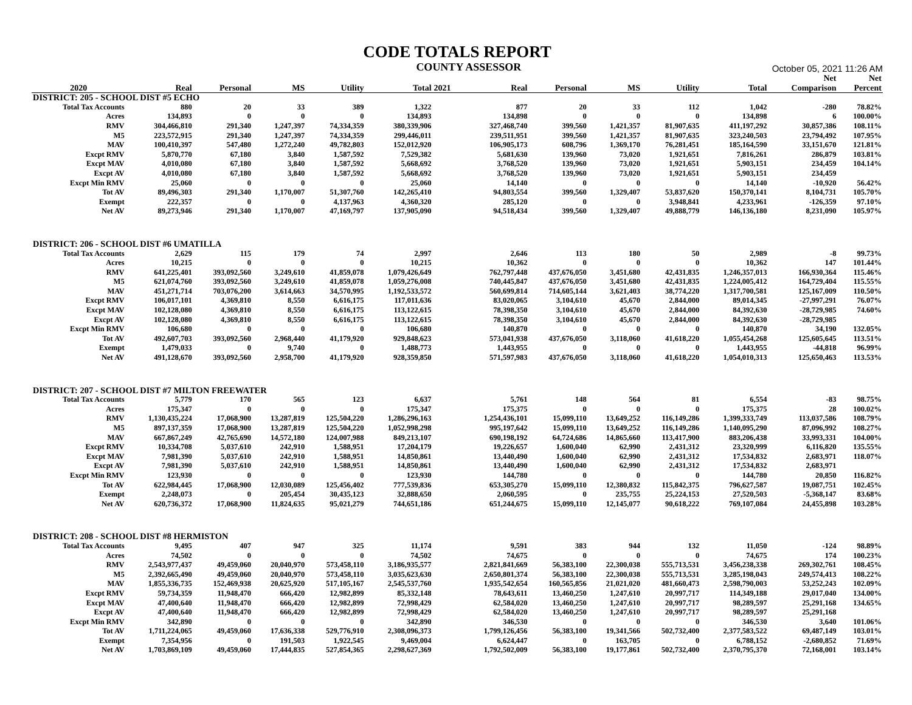CODE TOTALS REPORT
COUNTY ASSESSOR
October 05, 2021 11:26 AM
| | | | | | | | | | | | | Net | Net |
| --- | --- | --- | --- | --- | --- | --- | --- | --- | --- | --- | --- | --- | --- |
| 2020 | Real | Personal | MS | Utility | Total | 2021 | Real | Personal | MS | Utility | Total | Comparison | Percent |
| DISTRICT: 205 - SCHOOL DIST #5 ECHO | | | | | | | | | | | | | |
| Total Tax Accounts | 880 | 20 | 33 | 389 | 1,322 | | 877 | 20 | 33 | 112 | 1,042 | -280 | 78.82% |
| Acres | 134,893 | 0 | 0 | 0 | 134,893 | | 134,898 | 0 | 0 | 0 | 134,898 | 6 | 100.00% |
| RMV | 304,466,810 | 291,340 | 1,247,397 | 74,334,359 | 380,339,906 | | 327,468,740 | 399,560 | 1,421,357 | 81,907,635 | 411,197,292 | 30,857,386 | 108.11% |
| M5 | 223,572,915 | 291,340 | 1,247,397 | 74,334,359 | 299,446,011 | | 239,511,951 | 399,560 | 1,421,357 | 81,907,635 | 323,240,503 | 23,794,492 | 107.95% |
| MAV | 100,410,397 | 547,480 | 1,272,240 | 49,782,803 | 152,012,920 | | 106,905,173 | 608,796 | 1,369,170 | 76,281,451 | 185,164,590 | 33,151,670 | 121.81% |
| Excpt RMV | 5,870,770 | 67,180 | 3,840 | 1,587,592 | 7,529,382 | | 5,681,630 | 139,960 | 73,020 | 1,921,651 | 7,816,261 | 286,879 | 103.81% |
| Excpt MAV | 4,010,080 | 67,180 | 3,840 | 1,587,592 | 5,668,692 | | 3,768,520 | 139,960 | 73,020 | 1,921,651 | 5,903,151 | 234,459 | 104.14% |
| Excpt AV | 4,010,080 | 67,180 | 3,840 | 1,587,592 | 5,668,692 | | 3,768,520 | 139,960 | 73,020 | 1,921,651 | 5,903,151 | 234,459 | |
| Excpt Min RMV | 25,060 | 0 | 0 | 0 | 25,060 | | 14,140 | 0 | 0 | 0 | 14,140 | -10,920 | 56.42% |
| Tot AV | 89,496,303 | 291,340 | 1,170,007 | 51,307,760 | 142,265,410 | | 94,803,554 | 399,560 | 1,329,407 | 53,837,620 | 150,370,141 | 8,104,731 | 105.70% |
| Exempt | 222,357 | 0 | 0 | 4,137,963 | 4,360,320 | | 285,120 | 0 | 0 | 3,948,841 | 4,233,961 | -126,359 | 97.10% |
| Net AV | 89,273,946 | 291,340 | 1,170,007 | 47,169,797 | 137,905,090 | | 94,518,434 | 399,560 | 1,329,407 | 49,888,779 | 146,136,180 | 8,231,090 | 105.97% |
| DISTRICT: 206 - SCHOOL DIST #6 UMATILLA | | | | | | | | | | | | | |
| Total Tax Accounts | 2,629 | 115 | 179 | 74 | 2,997 | | 2,646 | 113 | 180 | 50 | 2,989 | -8 | 99.73% |
| Acres | 10,215 | 0 | 0 | 0 | 10,215 | | 10,362 | 0 | 0 | 0 | 10,362 | 147 | 101.44% |
| RMV | 641,225,401 | 393,092,560 | 3,249,610 | 41,859,078 | 1,079,426,649 | | 762,797,448 | 437,676,050 | 3,451,680 | 42,431,835 | 1,246,357,013 | 166,930,364 | 115.46% |
| M5 | 621,074,760 | 393,092,560 | 3,249,610 | 41,859,078 | 1,059,276,008 | | 740,445,847 | 437,676,050 | 3,451,680 | 42,431,835 | 1,224,005,412 | 164,729,404 | 115.55% |
| MAV | 451,271,714 | 703,076,200 | 3,614,663 | 34,570,995 | 1,192,533,572 | | 560,699,814 | 714,605,144 | 3,621,403 | 38,774,220 | 1,317,700,581 | 125,167,009 | 110.50% |
| Excpt RMV | 106,017,101 | 4,369,810 | 8,550 | 6,616,175 | 117,011,636 | | 83,020,065 | 3,104,610 | 45,670 | 2,844,000 | 89,014,345 | -27,997,291 | 76.07% |
| Excpt MAV | 102,128,080 | 4,369,810 | 8,550 | 6,616,175 | 113,122,615 | | 78,398,350 | 3,104,610 | 45,670 | 2,844,000 | 84,392,630 | -28,729,985 | 74.60% |
| Excpt AV | 102,128,080 | 4,369,810 | 8,550 | 6,616,175 | 113,122,615 | | 78,398,350 | 3,104,610 | 45,670 | 2,844,000 | 84,392,630 | -28,729,985 | |
| Excpt Min RMV | 106,680 | 0 | 0 | 0 | 106,680 | | 140,870 | 0 | 0 | 0 | 140,870 | 34,190 | 132.05% |
| Tot AV | 492,607,703 | 393,092,560 | 2,968,440 | 41,179,920 | 929,848,623 | | 573,041,938 | 437,676,050 | 3,118,060 | 41,618,220 | 1,055,454,268 | 125,605,645 | 113.51% |
| Exempt | 1,479,033 | 0 | 9,740 | 0 | 1,488,773 | | 1,443,955 | 0 | 0 | 0 | 1,443,955 | -44,818 | 96.99% |
| Net AV | 491,128,670 | 393,092,560 | 2,958,700 | 41,179,920 | 928,359,850 | | 571,597,983 | 437,676,050 | 3,118,060 | 41,618,220 | 1,054,010,313 | 125,650,463 | 113.53% |
| DISTRICT: 207 - SCHOOL DIST #7 MILTON FREEWATER | | | | | | | | | | | | | |
| Total Tax Accounts | 5,779 | 170 | 565 | 123 | 6,637 | | 5,761 | 148 | 564 | 81 | 6,554 | -83 | 98.75% |
| Acres | 175,347 | 0 | 0 | 0 | 175,347 | | 175,375 | 0 | 0 | 0 | 175,375 | 28 | 100.02% |
| RMV | 1,130,435,224 | 17,068,900 | 13,287,819 | 125,504,220 | 1,286,296,163 | | 1,254,436,101 | 15,099,110 | 13,649,252 | 116,149,286 | 1,399,333,749 | 113,037,586 | 108.79% |
| M5 | 897,137,359 | 17,068,900 | 13,287,819 | 125,504,220 | 1,052,998,298 | | 995,197,642 | 15,099,110 | 13,649,252 | 116,149,286 | 1,140,095,290 | 87,096,992 | 108.27% |
| MAV | 667,867,249 | 42,765,690 | 14,572,180 | 124,007,988 | 849,213,107 | | 690,198,192 | 64,724,686 | 14,865,660 | 113,417,900 | 883,206,438 | 33,993,331 | 104.00% |
| Excpt RMV | 10,334,708 | 5,037,610 | 242,910 | 1,588,951 | 17,204,179 | | 19,226,657 | 1,600,040 | 62,990 | 2,431,312 | 23,320,999 | 6,116,820 | 135.55% |
| Excpt MAV | 7,981,390 | 5,037,610 | 242,910 | 1,588,951 | 14,850,861 | | 13,440,490 | 1,600,040 | 62,990 | 2,431,312 | 17,534,832 | 2,683,971 | 118.07% |
| Excpt AV | 7,981,390 | 5,037,610 | 242,910 | 1,588,951 | 14,850,861 | | 13,440,490 | 1,600,040 | 62,990 | 2,431,312 | 17,534,832 | 2,683,971 | |
| Excpt Min RMV | 123,930 | 0 | 0 | 0 | 123,930 | | 144,780 | 0 | 0 | 0 | 144,780 | 20,850 | 116.82% |
| Tot AV | 622,984,445 | 17,068,900 | 12,030,089 | 125,456,402 | 777,539,836 | | 653,305,270 | 15,099,110 | 12,380,832 | 115,842,375 | 796,627,587 | 19,087,751 | 102.45% |
| Exempt | 2,248,073 | 0 | 205,454 | 30,435,123 | 32,888,650 | | 2,060,595 | 0 | 235,755 | 25,224,153 | 27,520,503 | -5,368,147 | 83.68% |
| Net AV | 620,736,372 | 17,068,900 | 11,824,635 | 95,021,279 | 744,651,186 | | 651,244,675 | 15,099,110 | 12,145,077 | 90,618,222 | 769,107,084 | 24,455,898 | 103.28% |
| DISTRICT: 208 - SCHOOL DIST #8 HERMISTON | | | | | | | | | | | | | |
| Total Tax Accounts | 9,495 | 407 | 947 | 325 | 11,174 | | 9,591 | 383 | 944 | 132 | 11,050 | -124 | 98.89% |
| Acres | 74,502 | 0 | 0 | 0 | 74,502 | | 74,675 | 0 | 0 | 0 | 74,675 | 174 | 100.23% |
| RMV | 2,543,977,437 | 49,459,060 | 20,040,970 | 573,458,110 | 3,186,935,577 | | 2,821,841,669 | 56,383,100 | 22,300,038 | 555,713,531 | 3,456,238,338 | 269,302,761 | 108.45% |
| M5 | 2,392,665,490 | 49,459,060 | 20,040,970 | 573,458,110 | 3,035,623,630 | | 2,650,801,374 | 56,383,100 | 22,300,038 | 555,713,531 | 3,285,198,043 | 249,574,413 | 108.22% |
| MAV | 1,855,336,735 | 152,469,938 | 20,625,920 | 517,105,167 | 2,545,537,760 | | 1,935,542,654 | 160,565,856 | 21,021,020 | 481,660,473 | 2,598,790,003 | 53,252,243 | 102.09% |
| Excpt RMV | 59,734,359 | 11,948,470 | 666,420 | 12,982,899 | 85,332,148 | | 78,643,611 | 13,460,250 | 1,247,610 | 20,997,717 | 114,349,188 | 29,017,040 | 134.00% |
| Excpt MAV | 47,400,640 | 11,948,470 | 666,420 | 12,982,899 | 72,998,429 | | 62,584,020 | 13,460,250 | 1,247,610 | 20,997,717 | 98,289,597 | 25,291,168 | 134.65% |
| Excpt AV | 47,400,640 | 11,948,470 | 666,420 | 12,982,899 | 72,998,429 | | 62,584,020 | 13,460,250 | 1,247,610 | 20,997,717 | 98,289,597 | 25,291,168 | |
| Excpt Min RMV | 342,890 | 0 | 0 | 0 | 342,890 | | 346,530 | 0 | 0 | 0 | 346,530 | 3,640 | 101.06% |
| Tot AV | 1,711,224,065 | 49,459,060 | 17,636,338 | 529,776,910 | 2,308,096,373 | | 1,799,126,456 | 56,383,100 | 19,341,566 | 502,732,400 | 2,377,583,522 | 69,487,149 | 103.01% |
| Exempt | 7,354,956 | 0 | 191,503 | 1,922,545 | 9,469,004 | | 6,624,447 | 0 | 163,705 | 0 | 6,788,152 | -2,680,852 | 71.69% |
| Net AV | 1,703,869,109 | 49,459,060 | 17,444,835 | 527,854,365 | 2,298,627,369 | | 1,792,502,009 | 56,383,100 | 19,177,861 | 502,732,400 | 2,370,795,370 | 72,168,001 | 103.14% |